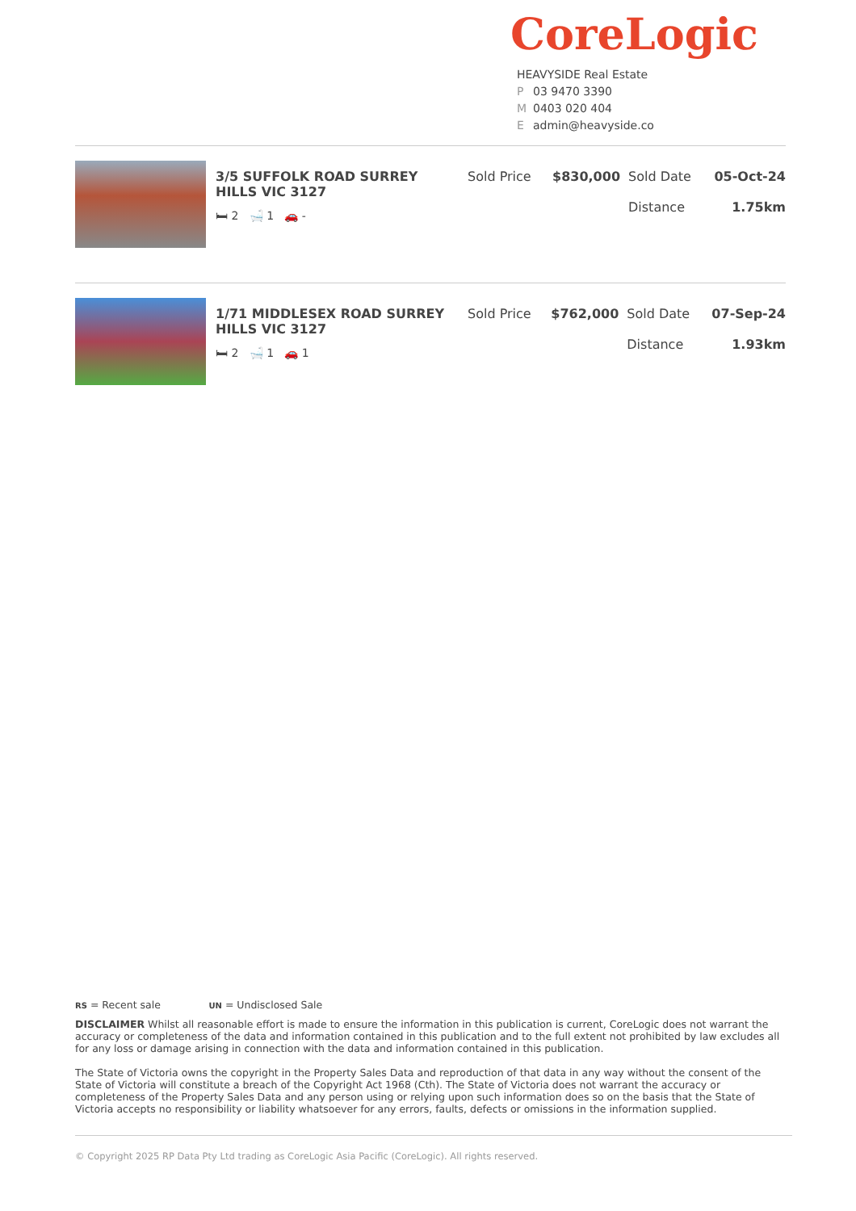CoreLogic
HEAVYSIDE Real Estate
P 03 9470 3390
M 0403 020 404
Eadmin@heavyside.co
| | 3/5 SUFFOLK ROAD SURREY HILLS VIC 3127 🛏 2 🛁 1 🚗 - | Sold Price | $830,000 | Sold Date Distance | 05-Oct-24 1.75km |
| | 1/71 MIDDLESEX ROAD SURREY HILLS VIC 3127 🛏 2 🛁 1 🚗 1 | Sold Price | $762,000 | Sold Date Distance | 07-Sep-24 1.93km |
RS = Recent sale UN = Undisclosed Sale
DISCLAIMER Whilst all reasonable effort is made to ensure the information in this publication is current, CoreLogic does not warrant the accuracy or completeness of the data and information contained in this publication and to the full extent not prohibited by law excludes all for any loss or damage arising in connection with the data and information contained in this publication.
The State of Victoria owns the copyright in the Property Sales Data and reproduction of that data in any way without the consent of the State of Victoria will constitute a breach of the Copyright Act 1968 (Cth). The State of Victoria does not warrant the accuracy or completeness of the Property Sales Data and any person using or relying upon such information does so on the basis that the State of Victoria accepts no responsibility or liability whatsoever for any errors, faults, defects or omissions in the information supplied.
© Copyright 2025 RP Data Pty Ltd trading as CoreLogic Asia Pacific (CoreLogic). All rights reserved.